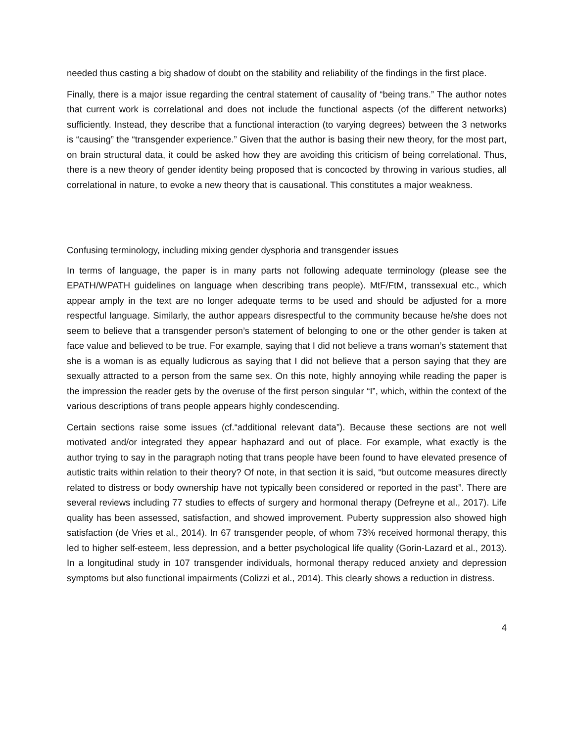needed thus casting a big shadow of doubt on the stability and reliability of the findings in the first place.
Finally, there is a major issue regarding the central statement of causality of “being trans.” The author notes that current work is correlational and does not include the functional aspects (of the different networks) sufficiently. Instead, they describe that a functional interaction (to varying degrees) between the 3 networks is “causing” the “transgender experience.” Given that the author is basing their new theory, for the most part, on brain structural data, it could be asked how they are avoiding this criticism of being correlational. Thus, there is a new theory of gender identity being proposed that is concocted by throwing in various studies, all correlational in nature, to evoke a new theory that is causational. This constitutes a major weakness.
Confusing terminology, including mixing gender dysphoria and transgender issues
In terms of language, the paper is in many parts not following adequate terminology (please see the EPATH/WPATH guidelines on language when describing trans people). MtF/FtM, transsexual etc., which appear amply in the text are no longer adequate terms to be used and should be adjusted for a more respectful language. Similarly, the author appears disrespectful to the community because he/she does not seem to believe that a transgender person’s statement of belonging to one or the other gender is taken at face value and believed to be true. For example, saying that I did not believe a trans woman’s statement that she is a woman is as equally ludicrous as saying that I did not believe that a person saying that they are sexually attracted to a person from the same sex. On this note, highly annoying while reading the paper is the impression the reader gets by the overuse of the first person singular “I”, which, within the context of the various descriptions of trans people appears highly condescending.
Certain sections raise some issues (cf.“additional relevant data”). Because these sections are not well motivated and/or integrated they appear haphazard and out of place. For example, what exactly is the author trying to say in the paragraph noting that trans people have been found to have elevated presence of autistic traits within relation to their theory? Of note, in that section it is said, “but outcome measures directly related to distress or body ownership have not typically been considered or reported in the past”. There are several reviews including 77 studies to effects of surgery and hormonal therapy (Defreyne et al., 2017). Life quality has been assessed, satisfaction, and showed improvement. Puberty suppression also showed high satisfaction (de Vries et al., 2014). In 67 transgender people, of whom 73% received hormonal therapy, this led to higher self-esteem, less depression, and a better psychological life quality (Gorin-Lazard et al., 2013). In a longitudinal study in 107 transgender individuals, hormonal therapy reduced anxiety and depression symptoms but also functional impairments (Colizzi et al., 2014). This clearly shows a reduction in distress.
4